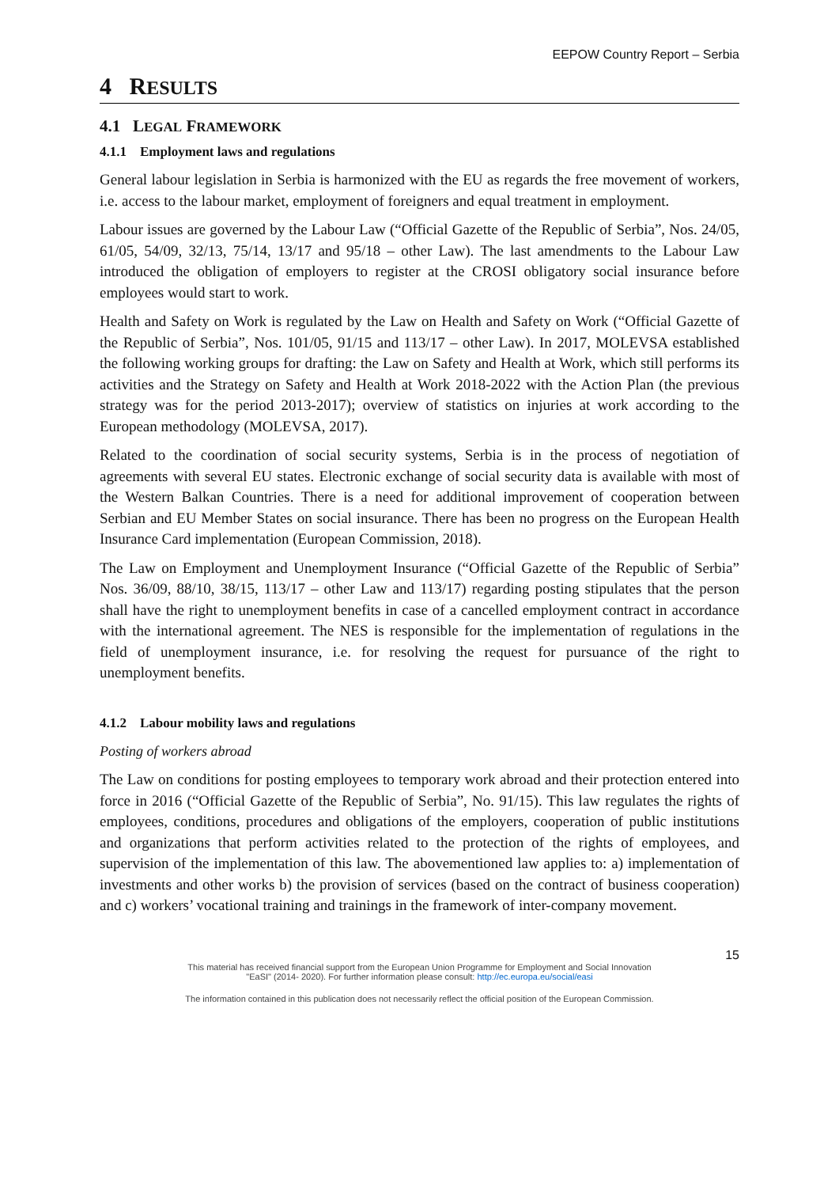EEPOW Country Report – Serbia
4 RESULTS
4.1 LEGAL FRAMEWORK
4.1.1 Employment laws and regulations
General labour legislation in Serbia is harmonized with the EU as regards the free movement of workers, i.e. access to the labour market, employment of foreigners and equal treatment in employment.
Labour issues are governed by the Labour Law (“Official Gazette of the Republic of Serbia”, Nos. 24/05, 61/05, 54/09, 32/13, 75/14, 13/17 and 95/18 – other Law). The last amendments to the Labour Law introduced the obligation of employers to register at the CROSI obligatory social insurance before employees would start to work.
Health and Safety on Work is regulated by the Law on Health and Safety on Work (“Official Gazette of the Republic of Serbia”, Nos. 101/05, 91/15 and 113/17 – other Law). In 2017, MOLEVSA established the following working groups for drafting: the Law on Safety and Health at Work, which still performs its activities and the Strategy on Safety and Health at Work 2018-2022 with the Action Plan (the previous strategy was for the period 2013-2017); overview of statistics on injuries at work according to the European methodology (MOLEVSA, 2017).
Related to the coordination of social security systems, Serbia is in the process of negotiation of agreements with several EU states. Electronic exchange of social security data is available with most of the Western Balkan Countries. There is a need for additional improvement of cooperation between Serbian and EU Member States on social insurance. There has been no progress on the European Health Insurance Card implementation (European Commission, 2018).
The Law on Employment and Unemployment Insurance (“Official Gazette of the Republic of Serbia” Nos. 36/09, 88/10, 38/15, 113/17 – other Law and 113/17) regarding posting stipulates that the person shall have the right to unemployment benefits in case of a cancelled employment contract in accordance with the international agreement. The NES is responsible for the implementation of regulations in the field of unemployment insurance, i.e. for resolving the request for pursuance of the right to unemployment benefits.
4.1.2 Labour mobility laws and regulations
Posting of workers abroad
The Law on conditions for posting employees to temporary work abroad and their protection entered into force in 2016 (“Official Gazette of the Republic of Serbia”, No. 91/15). This law regulates the rights of employees, conditions, procedures and obligations of the employers, cooperation of public institutions and organizations that perform activities related to the protection of the rights of employees, and supervision of the implementation of this law. The abovementioned law applies to: a) implementation of investments and other works b) the provision of services (based on the contract of business cooperation) and c) workers’ vocational training and trainings in the framework of inter-company movement.
15
This material has received financial support from the European Union Programme for Employment and Social Innovation
"EaSI" (2014- 2020). For further information please consult: http://ec.europa.eu/social/easi
The information contained in this publication does not necessarily reflect the official position of the European Commission.